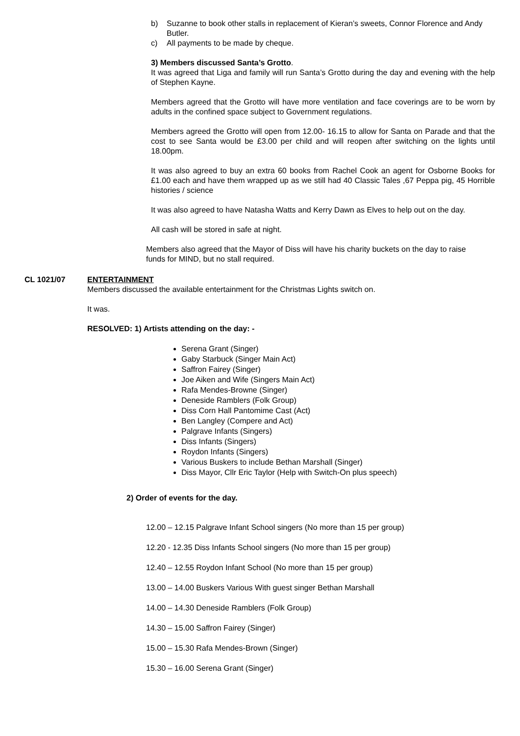b) Suzanne to book other stalls in replacement of Kieran’s sweets, Connor Florence and Andy Butler.
c) All payments to be made by cheque.
3) Members discussed Santa’s Grotto.
It was agreed that Liga and family will run Santa’s Grotto during the day and evening with the help of Stephen Kayne.
Members agreed that the Grotto will have more ventilation and face coverings are to be worn by adults in the confined space subject to Government regulations.
Members agreed the Grotto will open from 12.00- 16.15 to allow for Santa on Parade and that the cost to see Santa would be £3.00 per child and will reopen after switching on the lights until 18.00pm.
It was also agreed to buy an extra 60 books from Rachel Cook an agent for Osborne Books for £1.00 each and have them wrapped up as we still had 40 Classic Tales ,67 Peppa pig, 45 Horrible histories / science
It was also agreed to have Natasha Watts and Kerry Dawn as Elves to help out on the day.
All cash will be stored in safe at night.
Members also agreed that the Mayor of Diss will have his charity buckets on the day to raise funds for MIND, but no stall required.
CL 1021/07 ENTERTAINMENT
Members discussed the available entertainment for the Christmas Lights switch on.
It was.
RESOLVED: 1) Artists attending on the day: -
Serena Grant (Singer)
Gaby Starbuck (Singer Main Act)
Saffron Fairey (Singer)
Joe Aiken and Wife (Singers Main Act)
Rafa Mendes-Browne (Singer)
Deneside Ramblers (Folk Group)
Diss Corn Hall Pantomime Cast (Act)
Ben Langley (Compere and Act)
Palgrave Infants (Singers)
Diss Infants (Singers)
Roydon Infants (Singers)
Various Buskers to include Bethan Marshall (Singer)
Diss Mayor, Cllr Eric Taylor (Help with Switch-On plus speech)
2) Order of events for the day.
12.00 – 12.15 Palgrave Infant School singers (No more than 15 per group)
12.20 - 12.35 Diss Infants School singers (No more than 15 per group)
12.40 – 12.55 Roydon Infant School (No more than 15 per group)
13.00 – 14.00 Buskers Various With guest singer Bethan Marshall
14.00 – 14.30 Deneside Ramblers (Folk Group)
14.30 – 15.00 Saffron Fairey (Singer)
15.00 – 15.30 Rafa Mendes-Brown (Singer)
15.30 – 16.00 Serena Grant (Singer)